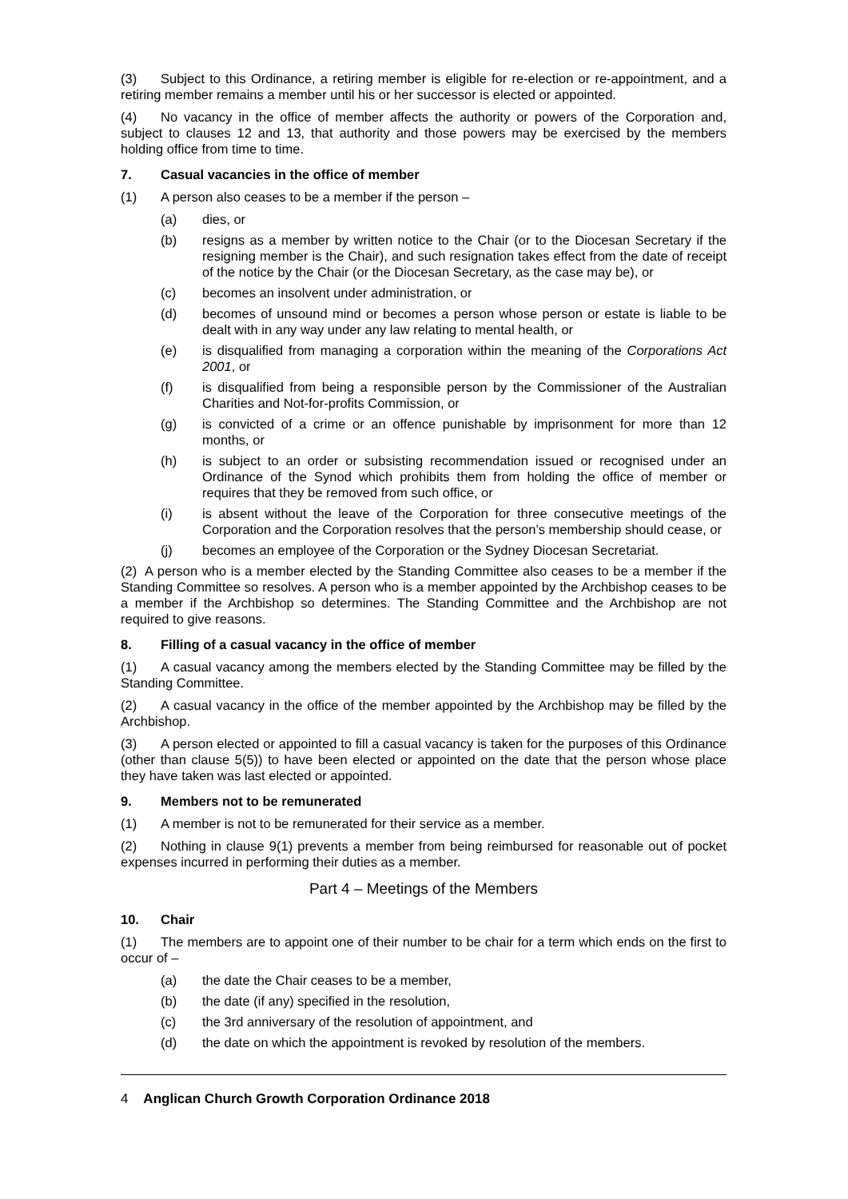(3) Subject to this Ordinance, a retiring member is eligible for re-election or re-appointment, and a retiring member remains a member until his or her successor is elected or appointed.
(4) No vacancy in the office of member affects the authority or powers of the Corporation and, subject to clauses 12 and 13, that authority and those powers may be exercised by the members holding office from time to time.
7. Casual vacancies in the office of member
(1) A person also ceases to be a member if the person –
(a) dies, or
(b) resigns as a member by written notice to the Chair (or to the Diocesan Secretary if the resigning member is the Chair), and such resignation takes effect from the date of receipt of the notice by the Chair (or the Diocesan Secretary, as the case may be), or
(c) becomes an insolvent under administration, or
(d) becomes of unsound mind or becomes a person whose person or estate is liable to be dealt with in any way under any law relating to mental health, or
(e) is disqualified from managing a corporation within the meaning of the Corporations Act 2001, or
(f) is disqualified from being a responsible person by the Commissioner of the Australian Charities and Not-for-profits Commission, or
(g) is convicted of a crime or an offence punishable by imprisonment for more than 12 months, or
(h) is subject to an order or subsisting recommendation issued or recognised under an Ordinance of the Synod which prohibits them from holding the office of member or requires that they be removed from such office, or
(i) is absent without the leave of the Corporation for three consecutive meetings of the Corporation and the Corporation resolves that the person’s membership should cease, or
(j) becomes an employee of the Corporation or the Sydney Diocesan Secretariat.
(2) A person who is a member elected by the Standing Committee also ceases to be a member if the Standing Committee so resolves. A person who is a member appointed by the Archbishop ceases to be a member if the Archbishop so determines. The Standing Committee and the Archbishop are not required to give reasons.
8. Filling of a casual vacancy in the office of member
(1) A casual vacancy among the members elected by the Standing Committee may be filled by the Standing Committee.
(2) A casual vacancy in the office of the member appointed by the Archbishop may be filled by the Archbishop.
(3) A person elected or appointed to fill a casual vacancy is taken for the purposes of this Ordinance (other than clause 5(5)) to have been elected or appointed on the date that the person whose place they have taken was last elected or appointed.
9. Members not to be remunerated
(1) A member is not to be remunerated for their service as a member.
(2) Nothing in clause 9(1) prevents a member from being reimbursed for reasonable out of pocket expenses incurred in performing their duties as a member.
Part 4 – Meetings of the Members
10. Chair
(1) The members are to appoint one of their number to be chair for a term which ends on the first to occur of –
(a) the date the Chair ceases to be a member,
(b) the date (if any) specified in the resolution,
(c) the 3rd anniversary of the resolution of appointment, and
(d) the date on which the appointment is revoked by resolution of the members.
4 Anglican Church Growth Corporation Ordinance 2018